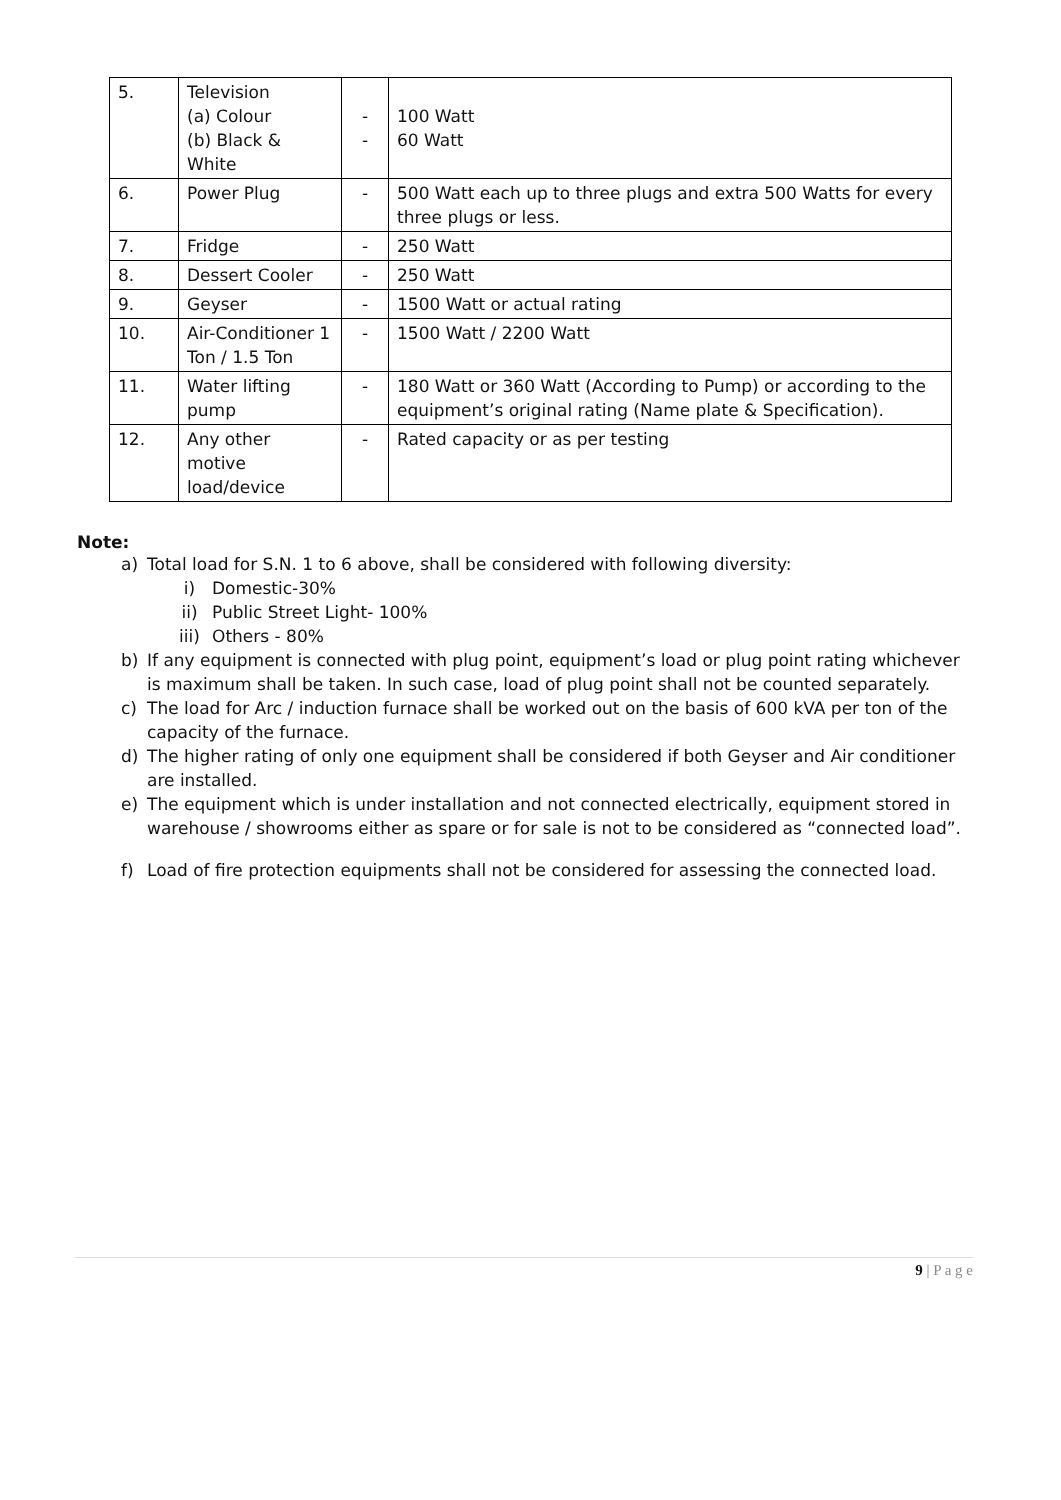| 5. | Television (a) Colour (b) Black & White | - - | 100 Watt 60 Watt |
| 6. | Power Plug | - | 500 Watt each up to three plugs and extra 500 Watts for every three plugs or less. |
| 7. | Fridge | - | 250 Watt |
| 8. | Dessert Cooler | - | 250 Watt |
| 9. | Geyser | - | 1500 Watt or actual rating |
| 10. | Air-Conditioner 1 Ton / 1.5 Ton | - | 1500 Watt / 2200 Watt |
| 11. | Water lifting pump | - | 180 Watt or 360 Watt (According to Pump) or according to the equipment’s original rating (Name plate & Specification). |
| 12. | Any other motive load/device | - | Rated capacity or as per testing |
Note:
a) Total load for S.N. 1 to 6 above, shall be considered with following diversity:
i) Domestic-30%
ii) Public Street Light- 100%
iii) Others - 80%
b) If any equipment is connected with plug point, equipment’s load or plug point rating whichever is maximum shall be taken. In such case, load of plug point shall not be counted separately.
c) The load for Arc / induction furnace shall be worked out on the basis of 600 kVA per ton of the capacity of the furnace.
d) The higher rating of only one equipment shall be considered if both Geyser and Air conditioner are installed.
e) The equipment which is under installation and not connected electrically, equipment stored in warehouse / showrooms either as spare or for sale is not to be considered as “connected load”.
f) Load of fire protection equipments shall not be considered for assessing the connected load.
9 | P a g e